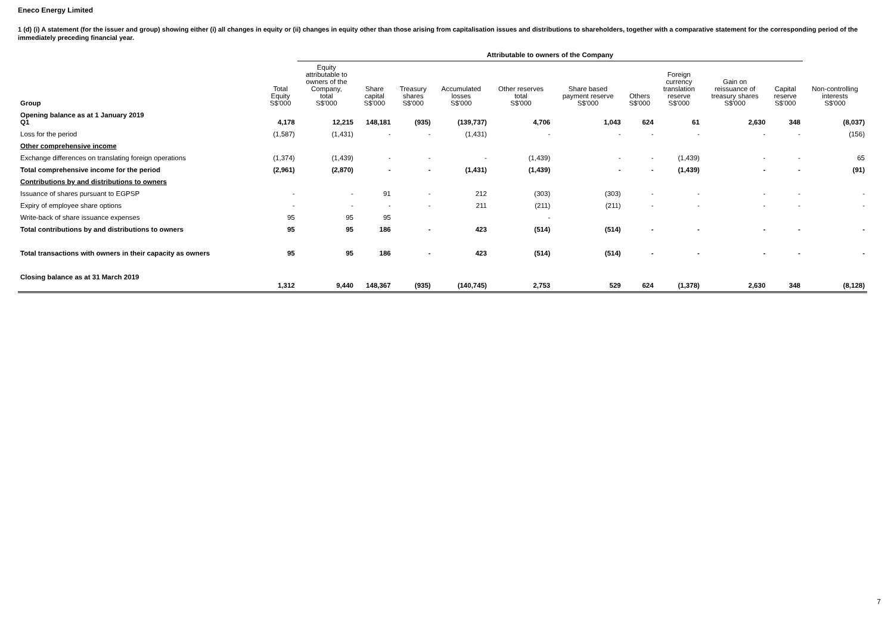Eneco Energy Limited
1 (d) (i) A statement (for the issuer and group) showing either (i) all changes in equity or (ii) changes in equity other than those arising from capitalisation issues and distributions to shareholders, together with a comparative statement for the corresponding period of the immediately preceding financial year.
| | | Attributable to owners of the Company | | | | | | | | | | |
| --- | --- | --- | --- | --- | --- | --- | --- | --- | --- | --- | --- | --- |
| Group | Total Equity S$'000 | Equity attributable to owners of the Company, total S$'000 | Share capital S$'000 | Treasury shares S$'000 | Accumulated losses S$'000 | Other reserves total S$'000 | Share based payment reserve S$'000 | Others S$'000 | Foreign currency translation reserve S$'000 | Gain on reissuance of treasury shares S$'000 | Capital reserve S$'000 | Non-controlling interests S$'000 |
| Opening balance as at 1 January 2019 Q1 | 4,178 | 12,215 | 148,181 | (935) | (139,737) | 4,706 | 1,043 | 624 | 61 | 2,630 | 348 | (8,037) |
| Loss for the period | (1,587) | (1,431) | - | - | (1,431) | - | - | - | - | - | - | (156) |
| Other comprehensive income | | | | | | | | | | | | |
| Exchange differences on translating foreign operations | (1,374) | (1,439) | - | - | - | (1,439) | - | - | (1,439) | - | - | 65 |
| Total comprehensive income for the period | (2,961) | (2,870) | - | - | (1,431) | (1,439) | - | - | (1,439) | - | - | (91) |
| Contributions by and distributions to owners | | | | | | | | | | | | |
| Issuance of shares pursuant to EGPSP | - | - | 91 | - | 212 | (303) | (303) | - | - | - | - | - |
| Expiry of employee share options | - | - | - | - | 211 | (211) | (211) | - | - | - | - | - |
| Write-back of share issuance expenses | 95 | 95 | 95 | | | - | | | | | | |
| Total contributions by and distributions to owners | 95 | 95 | 186 | - | 423 | (514) | (514) | - | - | - | - | - |
| Total transactions with owners in their capacity as owners | 95 | 95 | 186 | - | 423 | (514) | (514) | - | - | - | - | - |
| Closing balance as at 31 March 2019 | 1,312 | 9,440 | 148,367 | (935) | (140,745) | 2,753 | 529 | 624 | (1,378) | 2,630 | 348 | (8,128) |
7